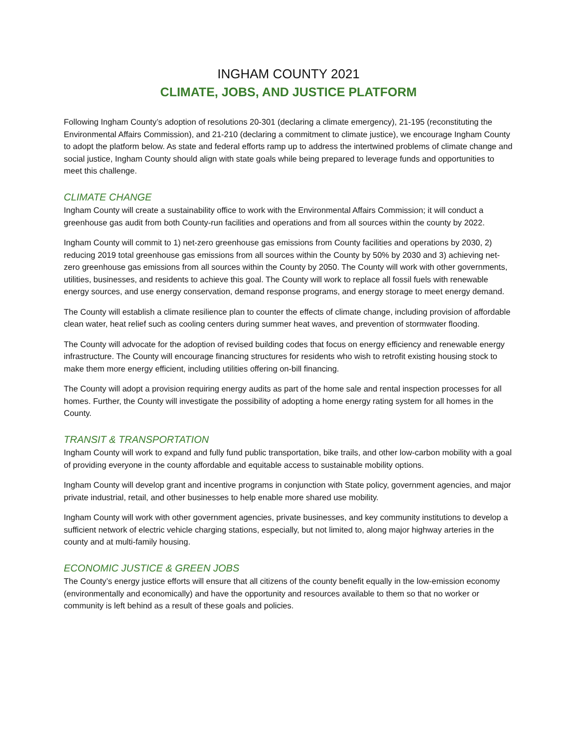INGHAM COUNTY 2021
CLIMATE, JOBS, AND JUSTICE PLATFORM
Following Ingham County’s adoption of resolutions 20-301 (declaring a climate emergency), 21-195 (reconstituting the Environmental Affairs Commission), and 21-210 (declaring a commitment to climate justice), we encourage Ingham County to adopt the platform below. As state and federal efforts ramp up to address the intertwined problems of climate change and social justice, Ingham County should align with state goals while being prepared to leverage funds and opportunities to meet this challenge.
CLIMATE CHANGE
Ingham County will create a sustainability office to work with the Environmental Affairs Commission; it will conduct a greenhouse gas audit from both County-run facilities and operations and from all sources within the county by 2022.
Ingham County will commit to 1) net-zero greenhouse gas emissions from County facilities and operations by 2030, 2) reducing 2019 total greenhouse gas emissions from all sources within the County by 50% by 2030 and 3) achieving net-zero greenhouse gas emissions from all sources within the County by 2050. The County will work with other governments, utilities, businesses, and residents to achieve this goal. The County will work to replace all fossil fuels with renewable energy sources, and use energy conservation, demand response programs, and energy storage to meet energy demand.
The County will establish a climate resilience plan to counter the effects of climate change, including provision of affordable clean water, heat relief such as cooling centers during summer heat waves, and prevention of stormwater flooding.
The County will advocate for the adoption of revised building codes that focus on energy efficiency and renewable energy infrastructure. The County will encourage financing structures for residents who wish to retrofit existing housing stock to make them more energy efficient, including utilities offering on-bill financing.
The County will adopt a provision requiring energy audits as part of the home sale and rental inspection processes for all homes. Further, the County will investigate the possibility of adopting a home energy rating system for all homes in the County.
TRANSIT & TRANSPORTATION
Ingham County will work to expand and fully fund public transportation, bike trails, and other low-carbon mobility with a goal of providing everyone in the county affordable and equitable access to sustainable mobility options.
Ingham County will develop grant and incentive programs in conjunction with State policy, government agencies, and major private industrial, retail, and other businesses to help enable more shared use mobility.
Ingham County will work with other government agencies, private businesses, and key community institutions to develop a sufficient network of electric vehicle charging stations, especially, but not limited to, along major highway arteries in the county and at multi-family housing.
ECONOMIC JUSTICE & GREEN JOBS
The County’s energy justice efforts will ensure that all citizens of the county benefit equally in the low-emission economy (environmentally and economically) and have the opportunity and resources available to them so that no worker or community is left behind as a result of these goals and policies.